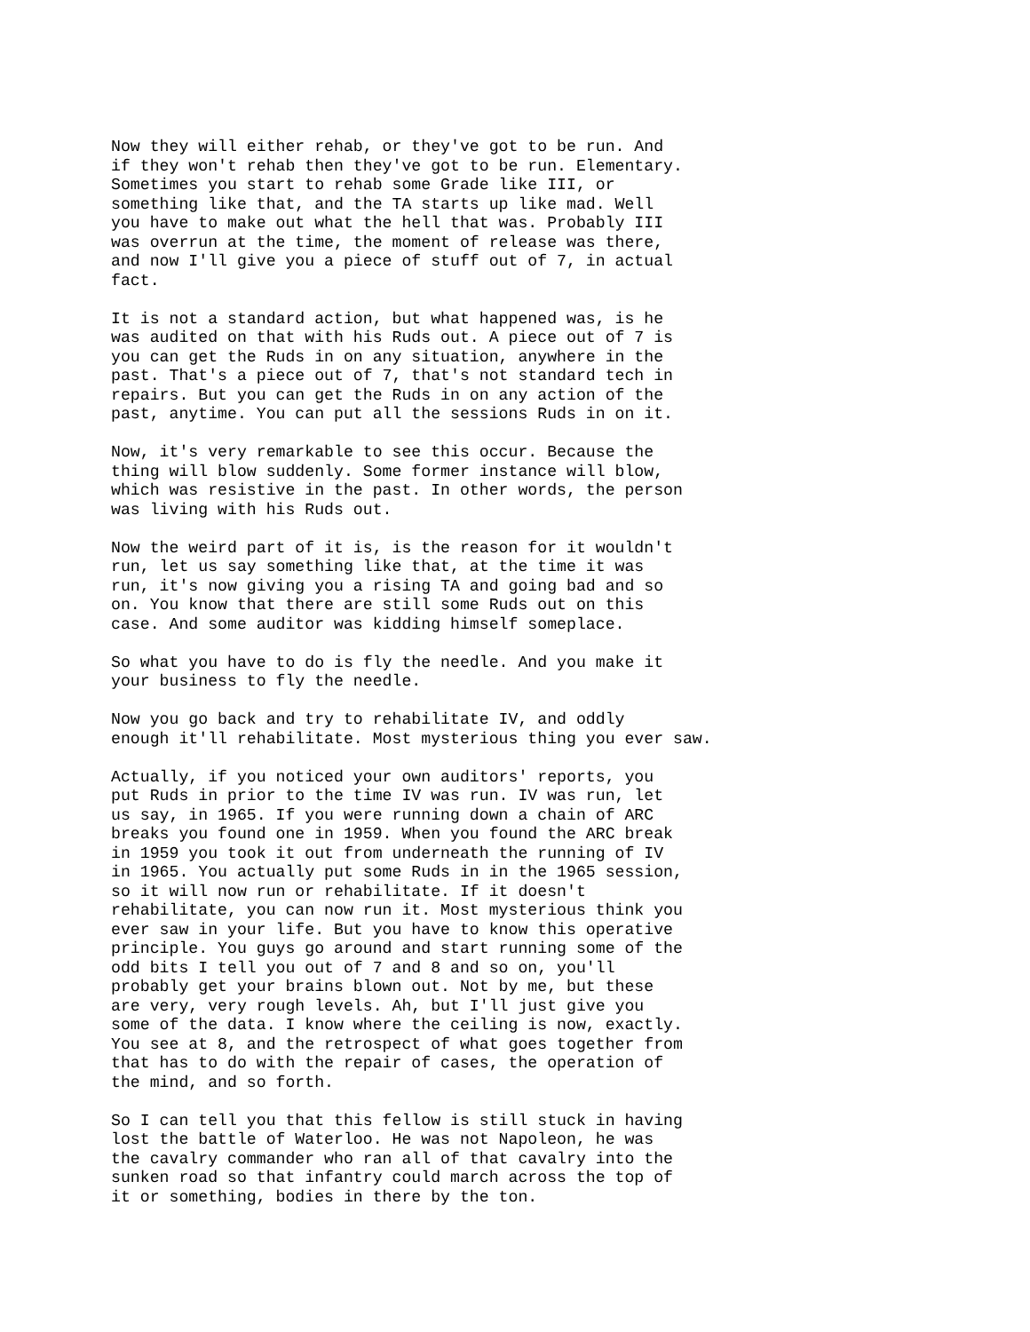Now they will either rehab, or they've got to be run. And if they won't rehab then they've got to be run. Elementary. Sometimes you start to rehab some Grade like III, or something like that, and the TA starts up like mad. Well you have to make out what the hell that was. Probably III was overrun at the time, the moment of release was there, and now I'll give you a piece of stuff out of 7, in actual fact.
It is not a standard action, but what happened was, is he was audited on that with his Ruds out. A piece out of 7 is you can get the Ruds in on any situation, anywhere in the past. That's a piece out of 7, that's not standard tech in repairs. But you can get the Ruds in on any action of the past, anytime. You can put all the sessions Ruds in on it.
Now, it's very remarkable to see this occur. Because the thing will blow suddenly. Some former instance will blow, which was resistive in the past. In other words, the person was living with his Ruds out.
Now the weird part of it is, is the reason for it wouldn't run, let us say something like that, at the time it was run, it's now giving you a rising TA and going bad and so on. You know that there are still some Ruds out on this case. And some auditor was kidding himself someplace.
So what you have to do is fly the needle. And you make it your business to fly the needle.
Now you go back and try to rehabilitate IV, and oddly enough it'll rehabilitate. Most mysterious thing you ever saw.
Actually, if you noticed your own auditors' reports, you put Ruds in prior to the time IV was run. IV was run, let us say, in 1965. If you were running down a chain of ARC breaks you found one in 1959. When you found the ARC break in 1959 you took it out from underneath the running of IV in 1965. You actually put some Ruds in in the 1965 session, so it will now run or rehabilitate. If it doesn't rehabilitate, you can now run it. Most mysterious think you ever saw in your life. But you have to know this operative principle. You guys go around and start running some of the odd bits I tell you out of 7 and 8 and so on, you'll probably get your brains blown out. Not by me, but these are very, very rough levels. Ah, but I'll just give you some of the data. I know where the ceiling is now, exactly. You see at 8, and the retrospect of what goes together from that has to do with the repair of cases, the operation of the mind, and so forth.
So I can tell you that this fellow is still stuck in having lost the battle of Waterloo. He was not Napoleon, he was the cavalry commander who ran all of that cavalry into the sunken road so that infantry could march across the top of it or something, bodies in there by the ton.